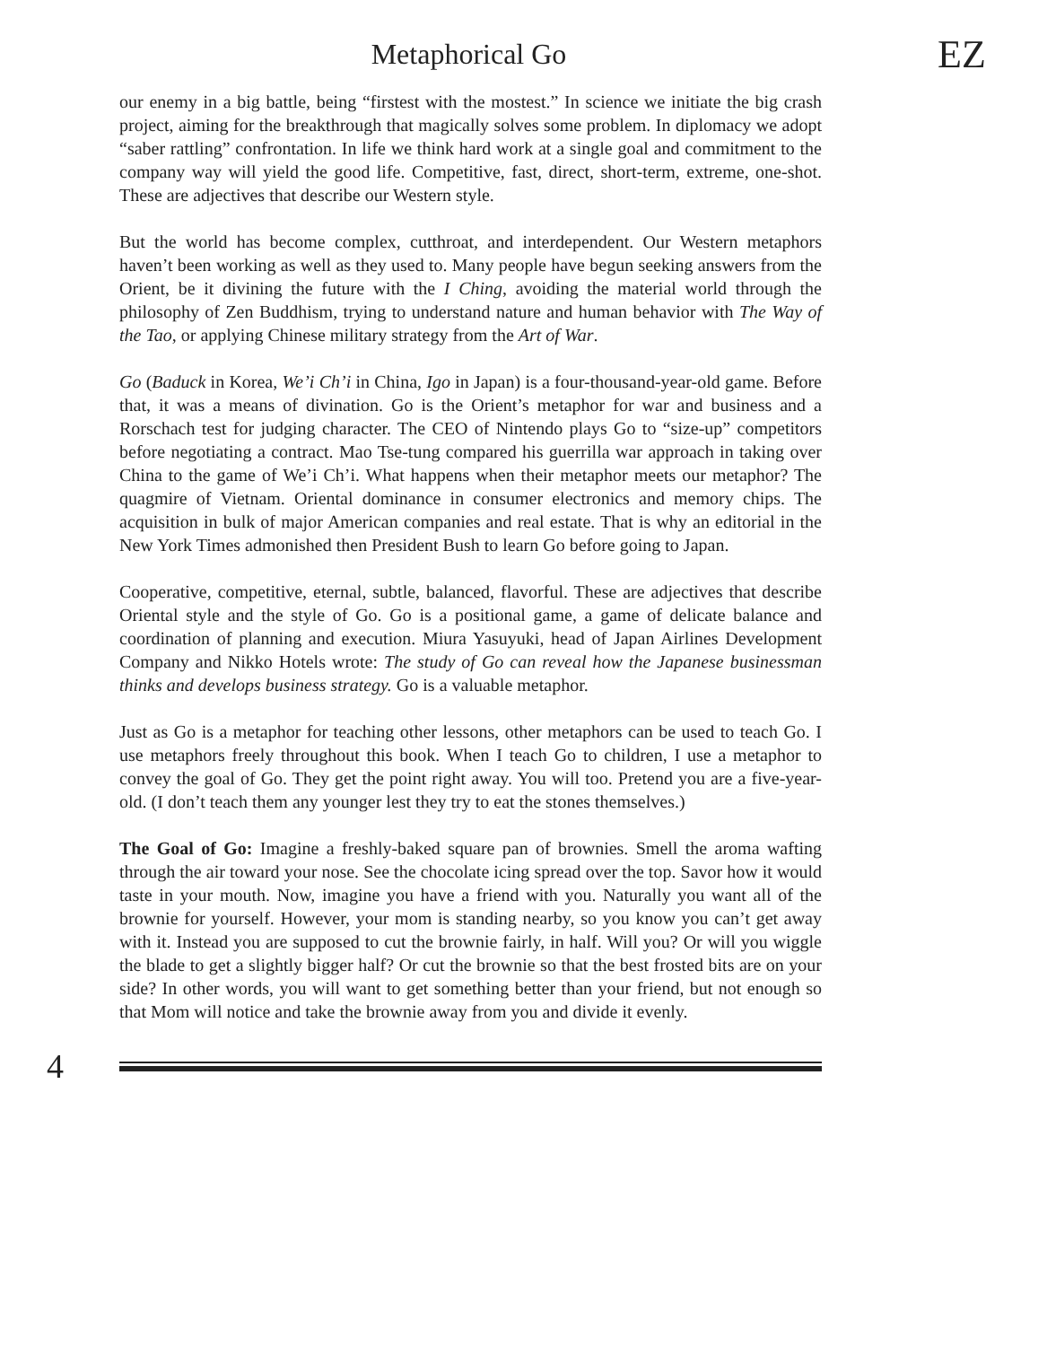Metaphorical Go
EZ
our enemy in a big battle, being “firstest with the mostest.” In science we initiate the big crash project, aiming for the breakthrough that magically solves some problem. In diplomacy we adopt “saber rattling” confrontation. In life we think hard work at a single goal and commitment to the company way will yield the good life. Competitive, fast, direct, short-term, extreme, one-shot. These are adjectives that describe our Western style.
But the world has become complex, cutthroat, and interdependent. Our Western metaphors haven’t been working as well as they used to. Many people have begun seeking answers from the Orient, be it divining the future with the I Ching, avoiding the material world through the philosophy of Zen Buddhism, trying to understand nature and human behavior with The Way of the Tao, or applying Chinese military strategy from the Art of War.
Go (Baduck in Korea, We’i Ch’i in China, Igo in Japan) is a four-thousand-year-old game. Before that, it was a means of divination. Go is the Orient’s metaphor for war and business and a Rorschach test for judging character. The CEO of Nintendo plays Go to “size-up” competitors before negotiating a contract. Mao Tse-tung compared his guerrilla war approach in taking over China to the game of We’i Ch’i. What happens when their metaphor meets our metaphor? The quagmire of Vietnam. Oriental dominance in consumer electronics and memory chips. The acquisition in bulk of major American companies and real estate. That is why an editorial in the New York Times admonished then President Bush to learn Go before going to Japan.
Cooperative, competitive, eternal, subtle, balanced, flavorful. These are adjectives that describe Oriental style and the style of Go. Go is a positional game, a game of delicate balance and coordination of planning and execution. Miura Yasuyuki, head of Japan Airlines Development Company and Nikko Hotels wrote: The study of Go can reveal how the Japanese businessman thinks and develops business strategy. Go is a valuable metaphor.
Just as Go is a metaphor for teaching other lessons, other metaphors can be used to teach Go. I use metaphors freely throughout this book. When I teach Go to children, I use a metaphor to convey the goal of Go. They get the point right away. You will too. Pretend you are a five-year-old. (I don’t teach them any younger lest they try to eat the stones themselves.)
The Goal of Go: Imagine a freshly-baked square pan of brownies. Smell the aroma wafting through the air toward your nose. See the chocolate icing spread over the top. Savor how it would taste in your mouth. Now, imagine you have a friend with you. Naturally you want all of the brownie for yourself. However, your mom is standing nearby, so you know you can’t get away with it. Instead you are supposed to cut the brownie fairly, in half. Will you? Or will you wiggle the blade to get a slightly bigger half? Or cut the brownie so that the best frosted bits are on your side? In other words, you will want to get something better than your friend, but not enough so that Mom will notice and take the brownie away from you and divide it evenly.
4